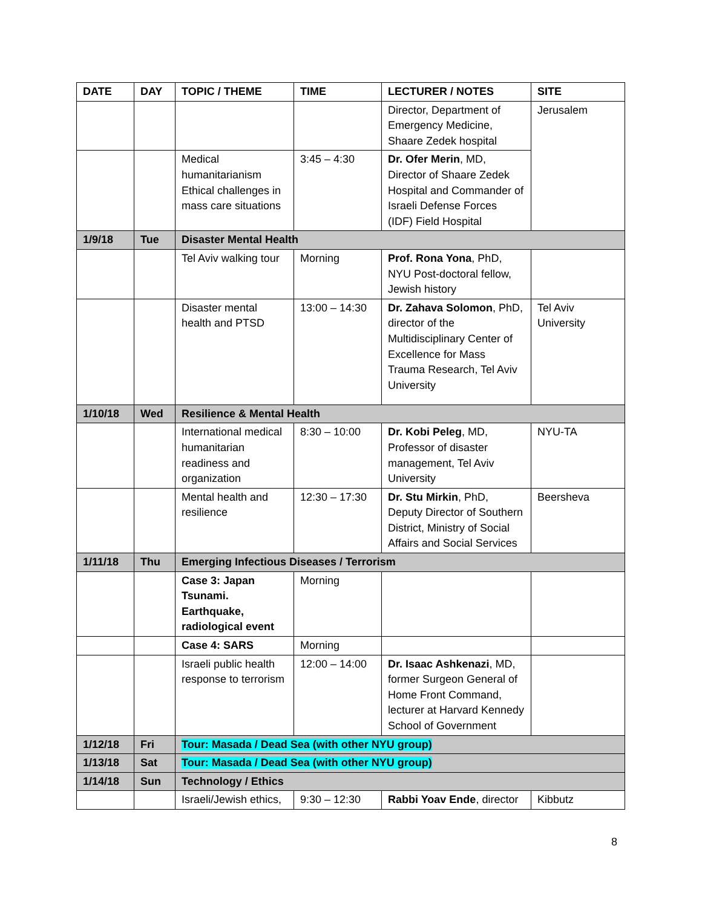| DATE | DAY | TOPIC / THEME | TIME | LECTURER / NOTES | SITE |
| --- | --- | --- | --- | --- | --- |
| | | | | Director, Department of Emergency Medicine, Shaare Zedek hospital | Jerusalem |
| | | Medical humanitarianism Ethical challenges in mass care situations | 3:45 – 4:30 | Dr. Ofer Merin , MD, Director of Shaare Zedek Hospital and Commander of Israeli Defense Forces (IDF) Field Hospital | |
| 1/9/18 | Tue | Disaster Mental Health | | | |
| | | Tel Aviv walking tour | Morning | Prof. Rona Yona , PhD, NYU Post-doctoral fellow, Jewish history | |
| | | Disaster mental health and PTSD | 13:00 – 14:30 | Dr. Zahava Solomon , PhD, director of the Multidisciplinary Center of Excellence for Mass Trauma Research, Tel Aviv University | Tel Aviv University |
| 1/10/18 | Wed | Resilience & Mental Health | | | |
| | | International medical humanitarian readiness and organization | 8:30 – 10:00 | Dr. Kobi Peleg , MD, Professor of disaster management, Tel Aviv University | NYU-TA |
| | | Mental health and resilience | 12:30 – 17:30 | Dr. Stu Mirkin , PhD, Deputy Director of Southern District, Ministry of Social Affairs and Social Services | Beersheva |
| 1/11/18 | Thu | Emerging Infectious Diseases / Terrorism | | | |
| | | Case 3: Japan Tsunami. Earthquake, radiological event | Morning | | |
| | | Case 4: SARS | Morning | | |
| | | Israeli public health response to terrorism | 12:00 – 14:00 | Dr. Isaac Ashkenazi , MD, former Surgeon General of Home Front Command, lecturer at Harvard Kennedy School of Government | |
| 1/12/18 | Fri | Tour: Masada / Dead Sea (with other NYU group) | | | |
| 1/13/18 | Sat | Tour: Masada / Dead Sea (with other NYU group) | | | |
| 1/14/18 | Sun | Technology / Ethics | | | |
| | | Israeli/Jewish ethics, | 9:30 – 12:30 | Rabbi Yoav Ende , director | Kibbutz |
8